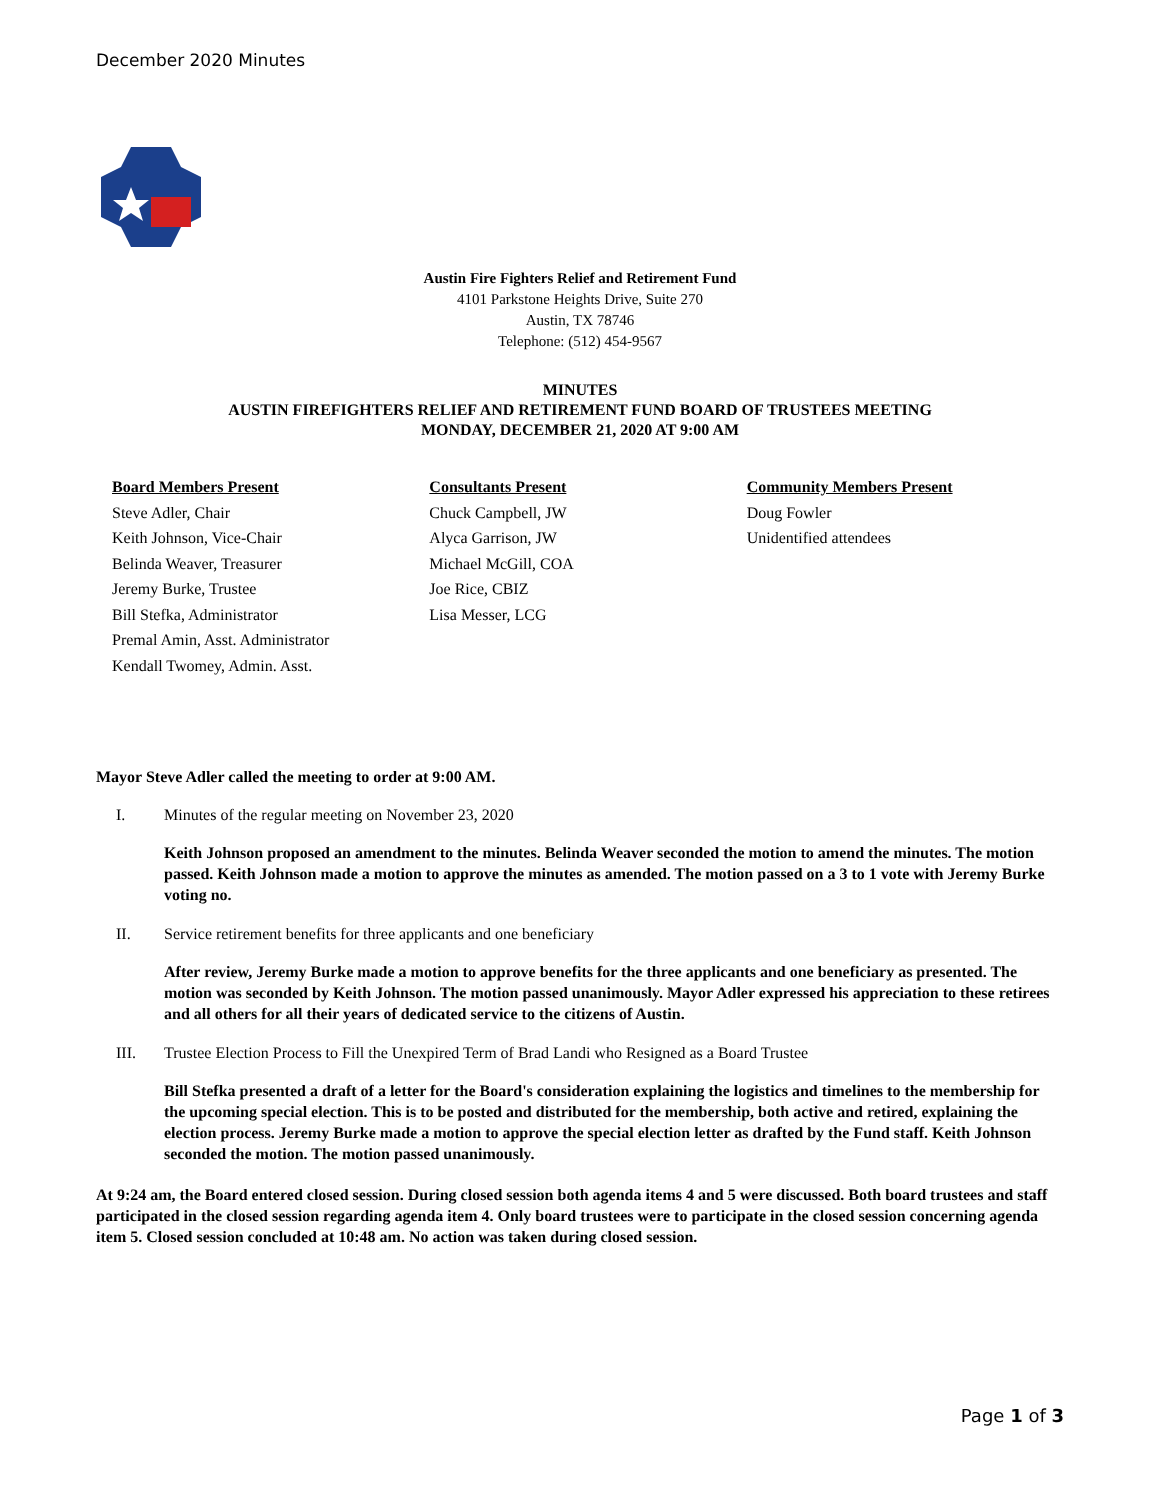December 2020 Minutes
Austin Fire Fighters Relief and Retirement Fund
4101 Parkstone Heights Drive, Suite 270
Austin, TX 78746
Telephone: (512) 454-9567
MINUTES
AUSTIN FIREFIGHTERS RELIEF AND RETIREMENT FUND BOARD OF TRUSTEES MEETING
MONDAY, DECEMBER 21, 2020 AT 9:00 AM
Board Members Present
Steve Adler, Chair
Keith Johnson, Vice-Chair
Belinda Weaver, Treasurer
Jeremy Burke, Trustee
Bill Stefka, Administrator
Premal Amin, Asst. Administrator
Kendall Twomey, Admin. Asst.
Consultants Present
Chuck Campbell, JW
Alyca Garrison, JW
Michael McGill, COA
Joe Rice, CBIZ
Lisa Messer, LCG
Community Members Present
Doug Fowler
Unidentified attendees
Mayor Steve Adler called the meeting to order at 9:00 AM.
I. Minutes of the regular meeting on November 23, 2020
Keith Johnson proposed an amendment to the minutes. Belinda Weaver seconded the motion to amend the minutes. The motion passed. Keith Johnson made a motion to approve the minutes as amended. The motion passed on a 3 to 1 vote with Jeremy Burke voting no.
II. Service retirement benefits for three applicants and one beneficiary
After review, Jeremy Burke made a motion to approve benefits for the three applicants and one beneficiary as presented. The motion was seconded by Keith Johnson. The motion passed unanimously. Mayor Adler expressed his appreciation to these retirees and all others for all their years of dedicated service to the citizens of Austin.
III. Trustee Election Process to Fill the Unexpired Term of Brad Landi who Resigned as a Board Trustee
Bill Stefka presented a draft of a letter for the Board's consideration explaining the logistics and timelines to the membership for the upcoming special election. This is to be posted and distributed for the membership, both active and retired, explaining the election process. Jeremy Burke made a motion to approve the special election letter as drafted by the Fund staff. Keith Johnson seconded the motion. The motion passed unanimously.
At 9:24 am, the Board entered closed session. During closed session both agenda items 4 and 5 were discussed. Both board trustees and staff participated in the closed session regarding agenda item 4. Only board trustees were to participate in the closed session concerning agenda item 5. Closed session concluded at 10:48 am. No action was taken during closed session.
Page 1 of 3